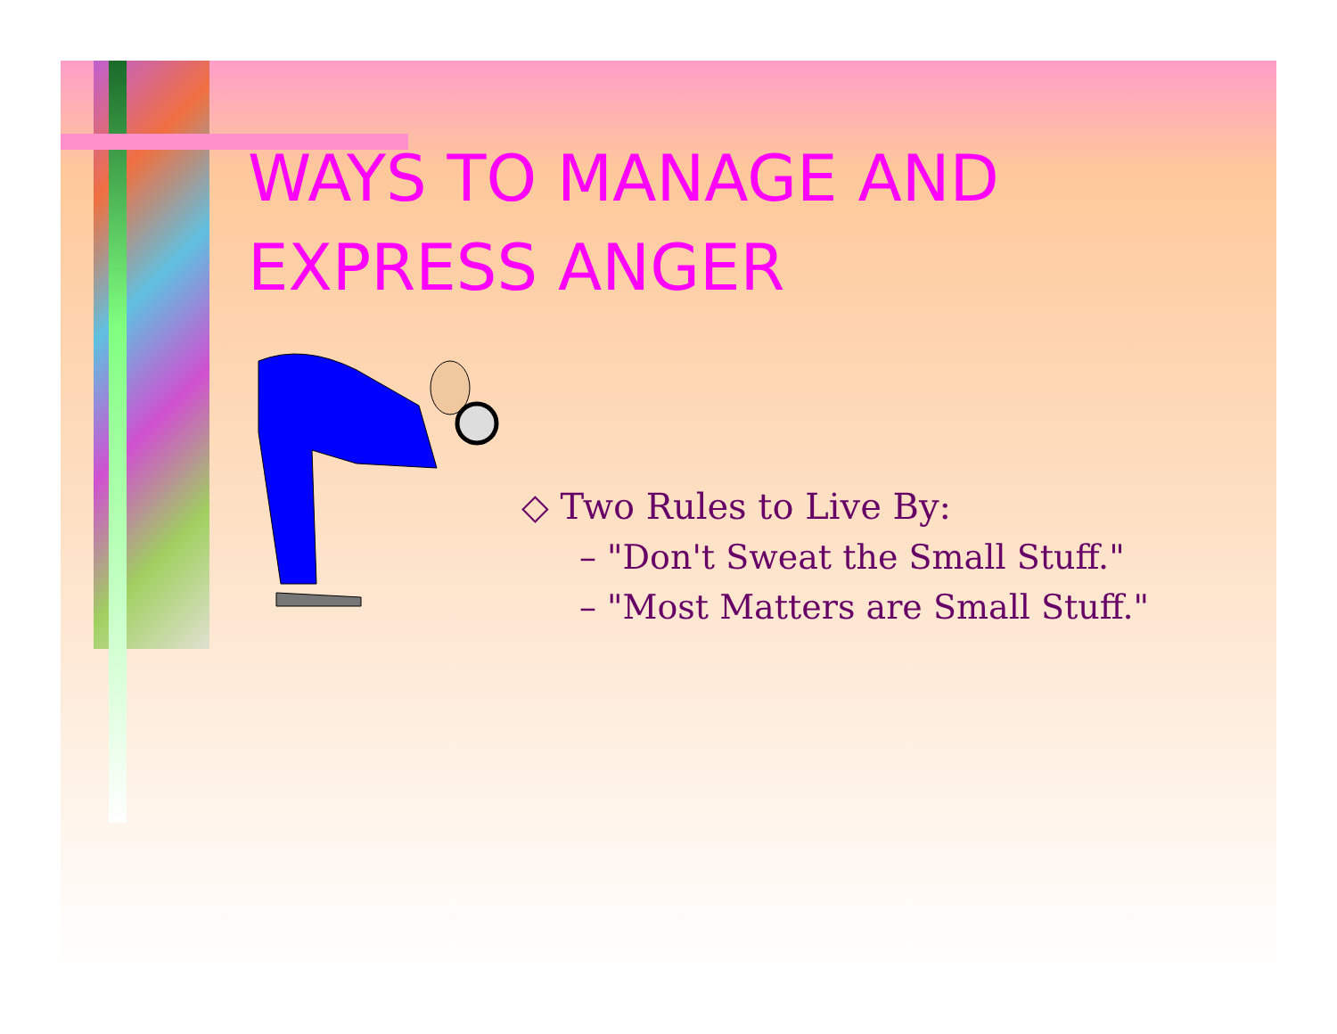WAYS TO MANAGE AND
EXPRESS ANGER
◇ Two Rules to Live By:
– "Don't Sweat the Small Stuff."
– "Most Matters are Small Stuff."